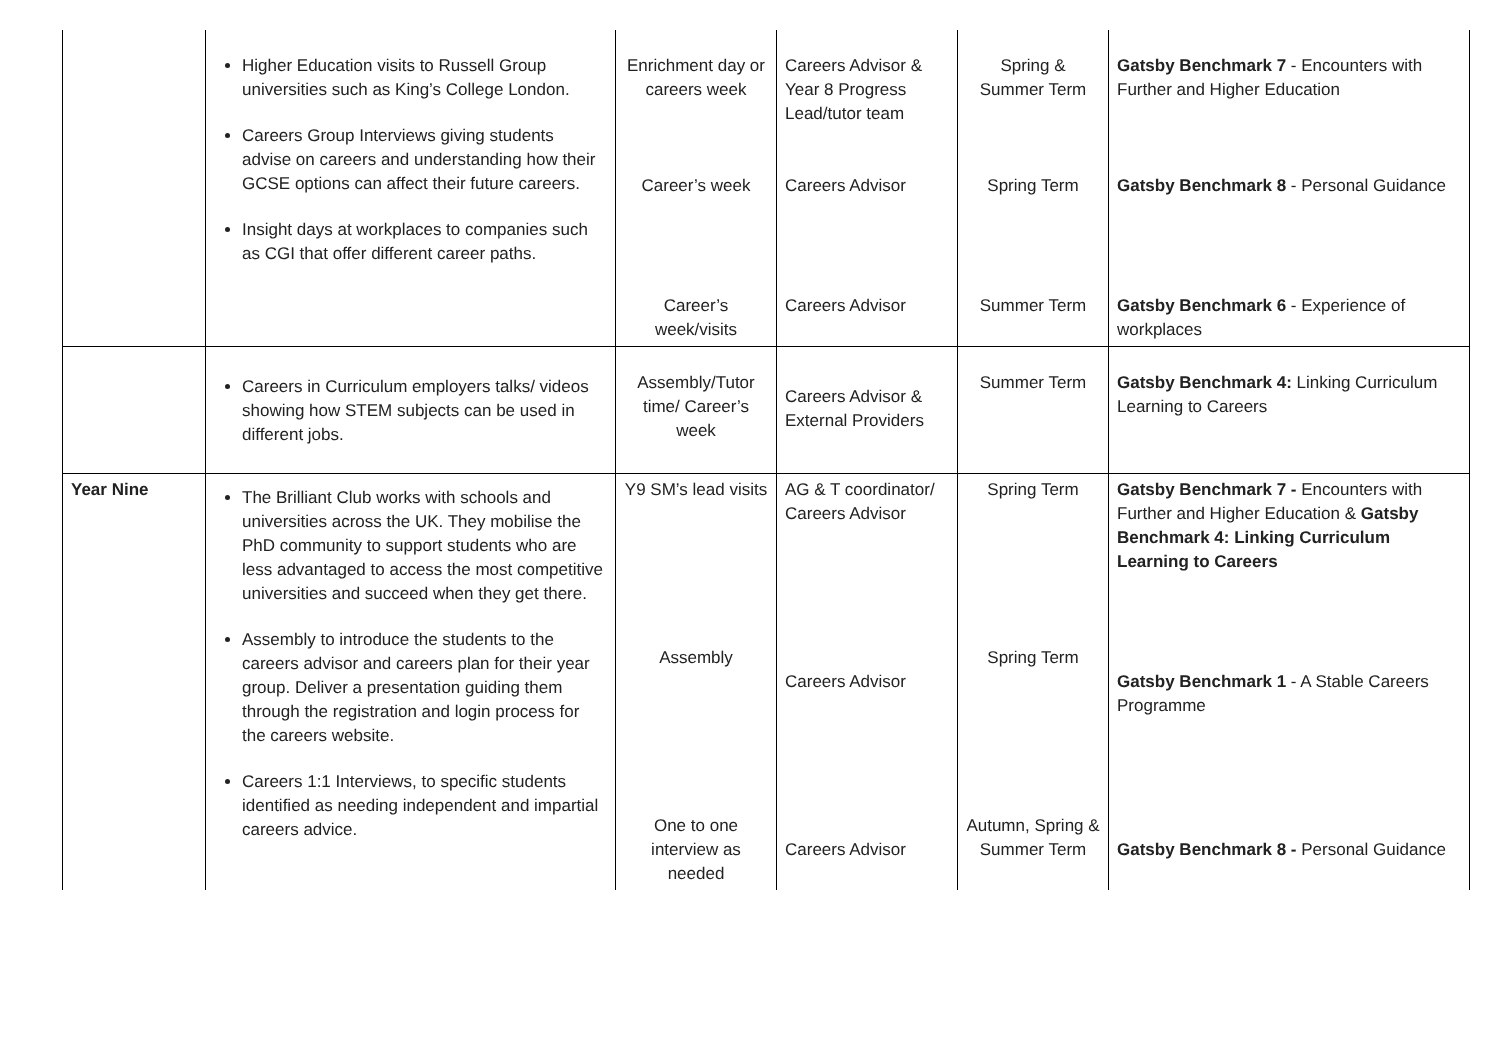| | Higher Education visits to Russell Group universities such as King’s College London. Careers Group Interviews giving students advise on careers and understanding how their GCSE options can affect their future careers. Insight days at workplaces to companies such as CGI that offer different career paths. | Enrichment day or careers week Career’s week Career’s week/visits | Careers Advisor & Year 8 Progress Lead/tutor team Careers Advisor Careers Advisor | Spring & Summer Term Spring Term Summer Term | Gatsby Benchmark 7 - Encounters with Further and Higher Education Gatsby Benchmark 8 - Personal Guidance Gatsby Benchmark 6 - Experience of workplaces |
| | Careers in Curriculum employers talks/ videos showing how STEM subjects can be used in different jobs. | Assembly/Tutor time/ Career’s week | Careers Advisor & External Providers | Summer Term | Gatsby Benchmark 4: Linking Curriculum Learning to Careers |
| Year Nine | The Brilliant Club works with schools and universities across the UK. They mobilise the PhD community to support students who are less advantaged to access the most competitive universities and succeed when they get there. Assembly to introduce the students to the careers advisor and careers plan for their year group. Deliver a presentation guiding them through the registration and login process for the careers website. Careers 1:1 Interviews, to specific students identified as needing independent and impartial careers advice. | Y9 SM’s lead visits Assembly One to one interview as needed | AG & T coordinator/ Careers Advisor Careers Advisor Careers Advisor | Spring Term Spring Term Autumn, Spring & Summer Term | Gatsby Benchmark 7 - Encounters with Further and Higher Education & Gatsby Benchmark 4: Linking Curriculum Learning to Careers Gatsby Benchmark 1 - A Stable Careers Programme Gatsby Benchmark 8 - Personal Guidance |